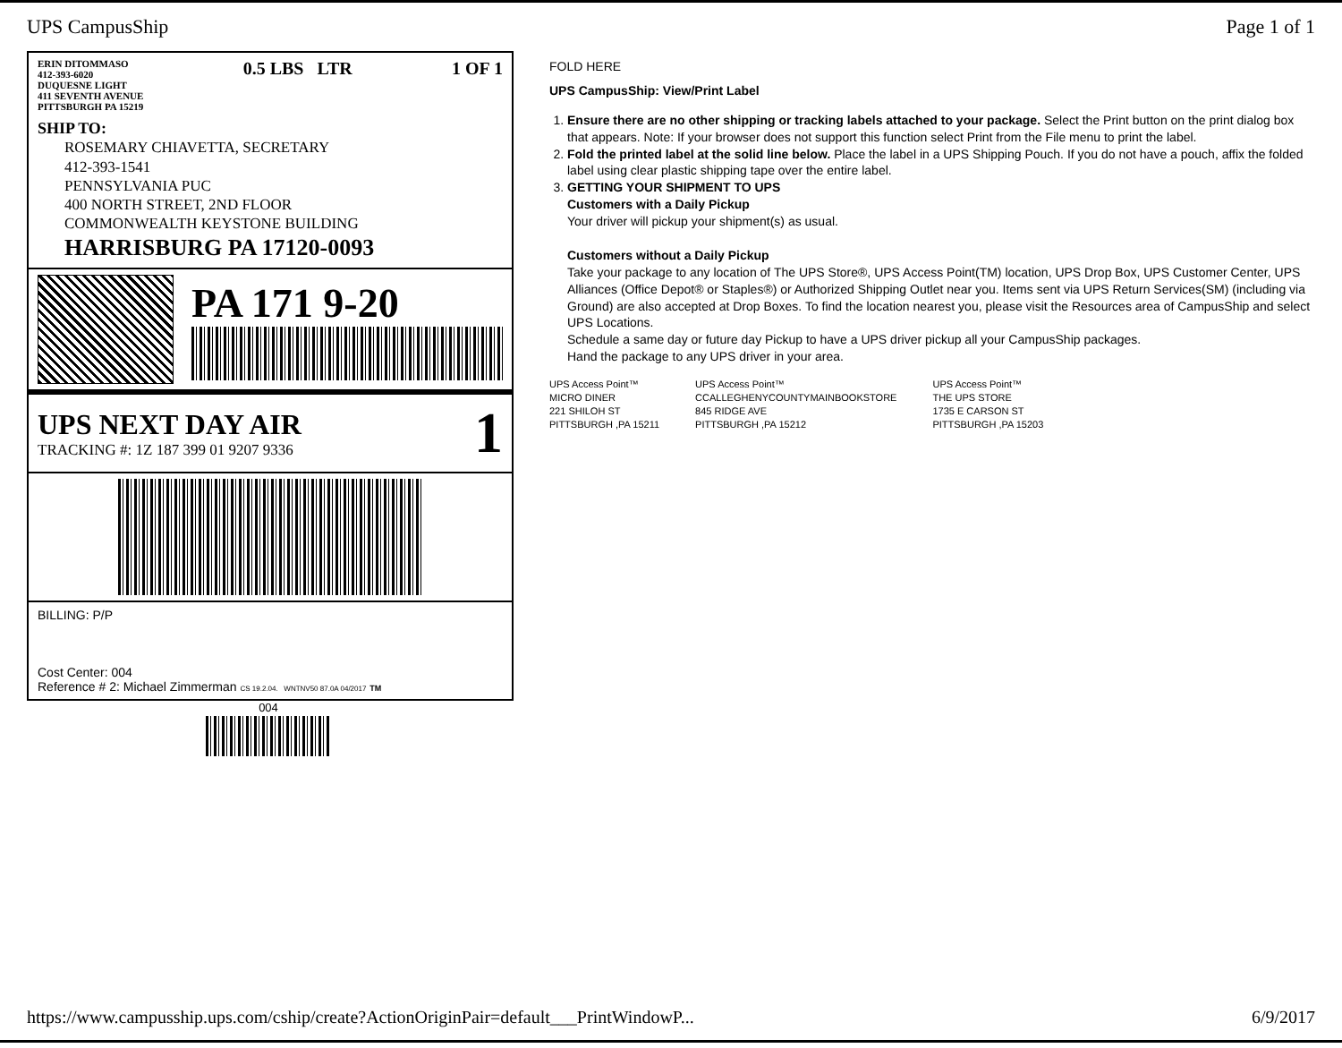UPS CampusShip Page 1 of 1
ERIN DITOMMASO
412-393-6020
DUQUESNE LIGHT
411 SEVENTH AVENUE
PITTSBURGH PA 15219
0.5 LBS LTR 1 OF 1
SHIP TO:
ROSEMARY CHIAVETTA, SECRETARY
412-393-1541
PENNSYLVANIA PUC
400 NORTH STREET, 2ND FLOOR
COMMONWEALTH KEYSTONE BUILDING
HARRISBURG PA 17120-0093
PA 171 9-20
UPS NEXT DAY AIR
TRACKING #: 1Z 187 399 01 9207 9336
1
BILLING: P/P
Cost Center: 004
Reference # 2: Michael Zimmerman CS 19.2.04. WNTNV50 87.0A 04/2017 TM
004
FOLD HERE
UPS CampusShip: View/Print Label
1. Ensure there are no other shipping or tracking labels attached to your package. Select the Print button on the print dialog box that appears. Note: If your browser does not support this function select Print from the File menu to print the label.
2. Fold the printed label at the solid line below. Place the label in a UPS Shipping Pouch. If you do not have a pouch, affix the folded label using clear plastic shipping tape over the entire label.
3. GETTING YOUR SHIPMENT TO UPS
Customers with a Daily Pickup
Your driver will pickup your shipment(s) as usual.
Customers without a Daily Pickup
Take your package to any location of The UPS Store®, UPS Access Point(TM) location, UPS Drop Box, UPS Customer Center, UPS Alliances (Office Depot® or Staples®) or Authorized Shipping Outlet near you. Items sent via UPS Return Services(SM) (including via Ground) are also accepted at Drop Boxes. To find the location nearest you, please visit the Resources area of CampusShip and select UPS Locations.
Schedule a same day or future day Pickup to have a UPS driver pickup all your CampusShip packages.
Hand the package to any UPS driver in your area.
UPS Access Point™
MICRO DINER
221 SHILOH ST
PITTSBURGH ,PA 15211
UPS Access Point™
CCALLEGHENYCOUNTYMAINBOOKSTORE
845 RIDGE AVE
PITTSBURGH ,PA 15212
UPS Access Point™
THE UPS STORE
1735 E CARSON ST
PITTSBURGH ,PA 15203
https://www.campusship.ups.com/cship/create?ActionOriginPair=default___PrintWindowP... 6/9/2017